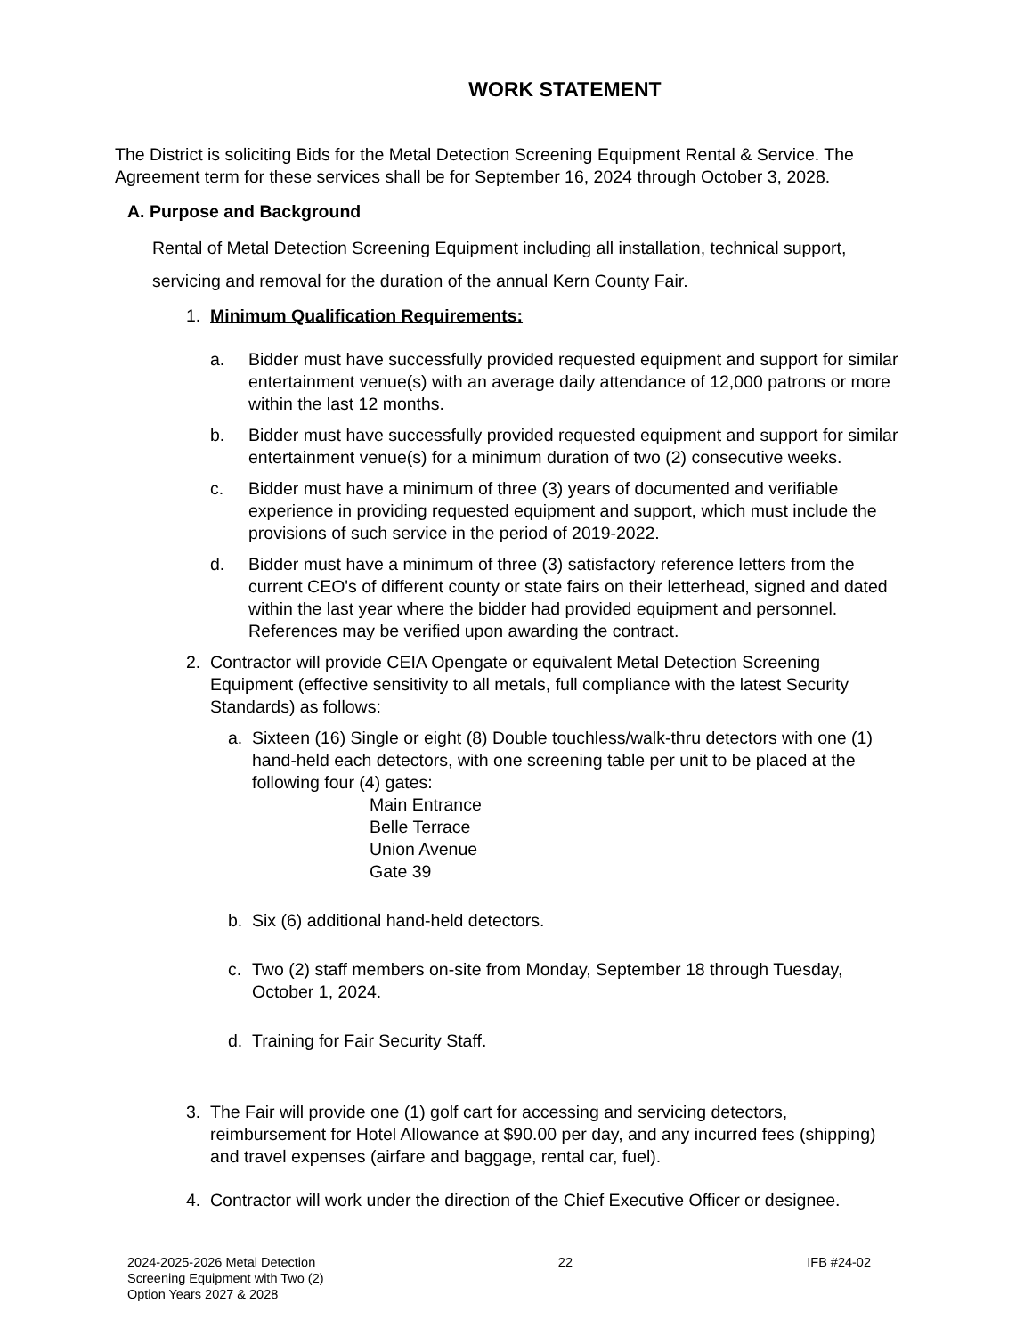WORK STATEMENT
The District is soliciting Bids for the Metal Detection Screening Equipment Rental & Service. The Agreement term for these services shall be for September 16, 2024 through October 3, 2028.
A. Purpose and Background
Rental of Metal Detection Screening Equipment including all installation, technical support, servicing and removal for the duration of the annual Kern County Fair.
1. Minimum Qualification Requirements:
a. Bidder must have successfully provided requested equipment and support for similar entertainment venue(s) with an average daily attendance of 12,000 patrons or more within the last 12 months.
b. Bidder must have successfully provided requested equipment and support for similar entertainment venue(s) for a minimum duration of two (2) consecutive weeks.
c. Bidder must have a minimum of three (3) years of documented and verifiable experience in providing requested equipment and support, which must include the provisions of such service in the period of 2019-2022.
d. Bidder must have a minimum of three (3) satisfactory reference letters from the current CEO's of different county or state fairs on their letterhead, signed and dated within the last year where the bidder had provided equipment and personnel. References may be verified upon awarding the contract.
2. Contractor will provide CEIA Opengate or equivalent Metal Detection Screening Equipment (effective sensitivity to all metals, full compliance with the latest Security Standards) as follows:
a. Sixteen (16) Single or eight (8) Double touchless/walk-thru detectors with one (1) hand-held each detectors, with one screening table per unit to be placed at the following four (4) gates:
Main Entrance
Belle Terrace
Union Avenue
Gate 39
b. Six (6) additional hand-held detectors.
c. Two (2) staff members on-site from Monday, September 18 through Tuesday, October 1, 2024.
d. Training for Fair Security Staff.
3. The Fair will provide one (1) golf cart for accessing and servicing detectors, reimbursement for Hotel Allowance at $90.00 per day, and any incurred fees (shipping) and travel expenses (airfare and baggage, rental car, fuel).
4. Contractor will work under the direction of the Chief Executive Officer or designee.
2024-2025-2026 Metal Detection
Screening Equipment with Two (2)
Option Years 2027 & 2028
22 IFB #24-02